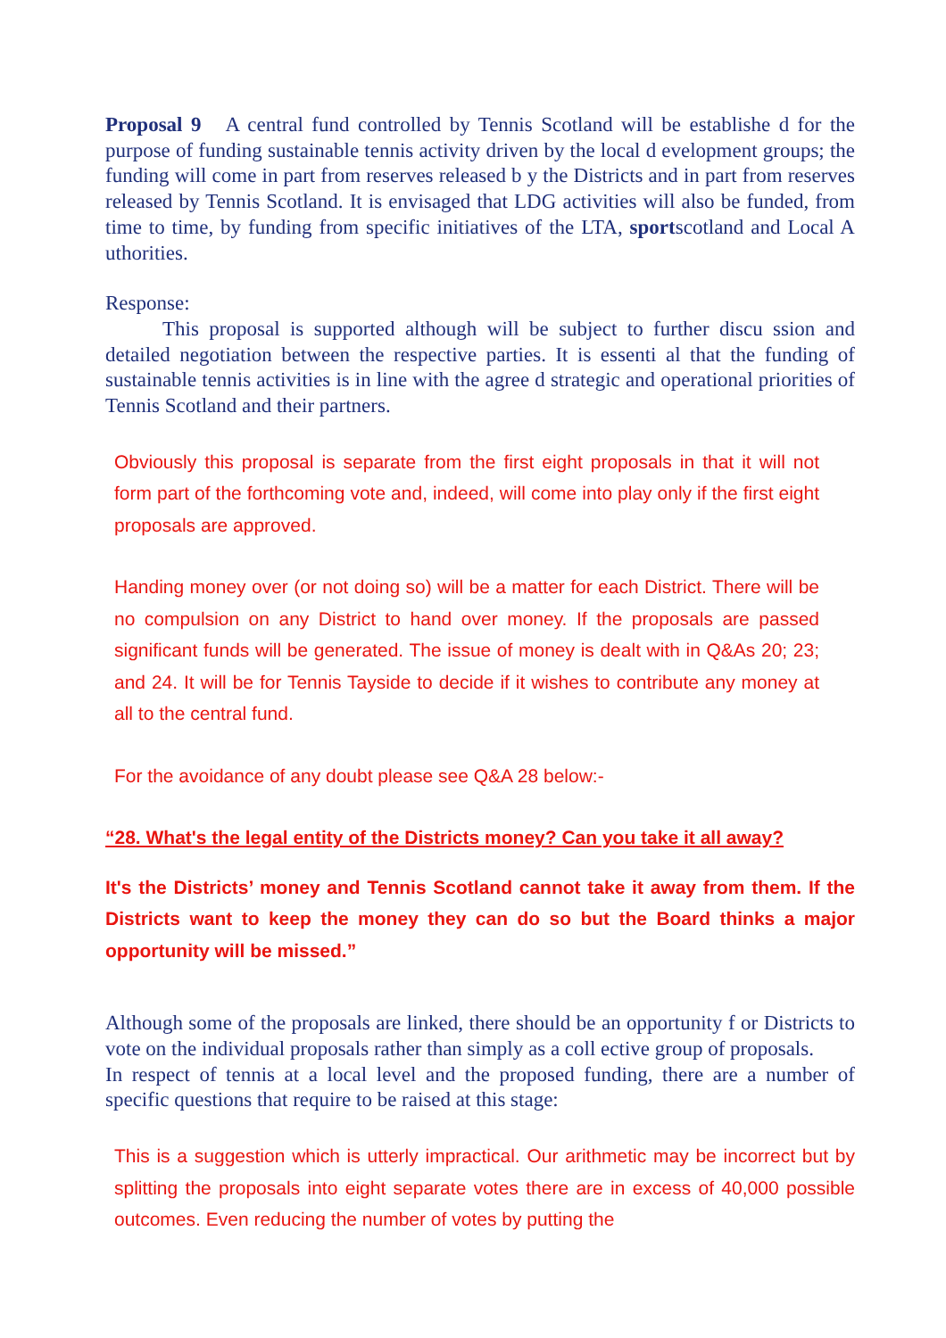Proposal 9 A central fund controlled by Tennis Scotland will be establishe d for the purpose of funding sustainable tennis activity driven by the local d evelopment groups; the funding will come in part from reserves released b y the Districts and in part from reserves released by Tennis Scotland. It is envisaged that LDG activities will also be funded, from time to time, by funding from specific initiatives of the LTA, sportscotland and Local A uthorities.
Response:
This proposal is supported although will be subject to further discu ssion and detailed negotiation between the respective parties. It is essenti al that the funding of sustainable tennis activities is in line with the agree d strategic and operational priorities of Tennis Scotland and their partners.
Obviously this proposal is separate from the first eight proposals in that it will not form part of the forthcoming vote and, indeed, will come into play only if the first eight proposals are approved.
Handing money over (or not doing so) will be a matter for each District. There will be no compulsion on any District to hand over money. If the proposals are passed significant funds will be generated. The issue of money is dealt with in Q&As 20; 23; and 24. It will be for Tennis Tayside to decide if it wishes to contribute any money at all to the central fund.
For the avoidance of any doubt please see Q&A 28 below:-
“28. What's the legal entity of the Districts money? Can you take it all away?
It's the Districts’ money and Tennis Scotland cannot take it away from them. If the Districts want to keep the money they can do so but the Board thinks a major opportunity will be missed.”
Although some of the proposals are linked, there should be an opportunity f or Districts to vote on the individual proposals rather than simply as a coll ective group of proposals.
In respect of tennis at a local level and the proposed funding, there are a number of specific questions that require to be raised at this stage:
This is a suggestion which is utterly impractical. Our arithmetic may be incorrect but by splitting the proposals into eight separate votes there are in excess of 40,000 possible outcomes. Even reducing the number of votes by putting the